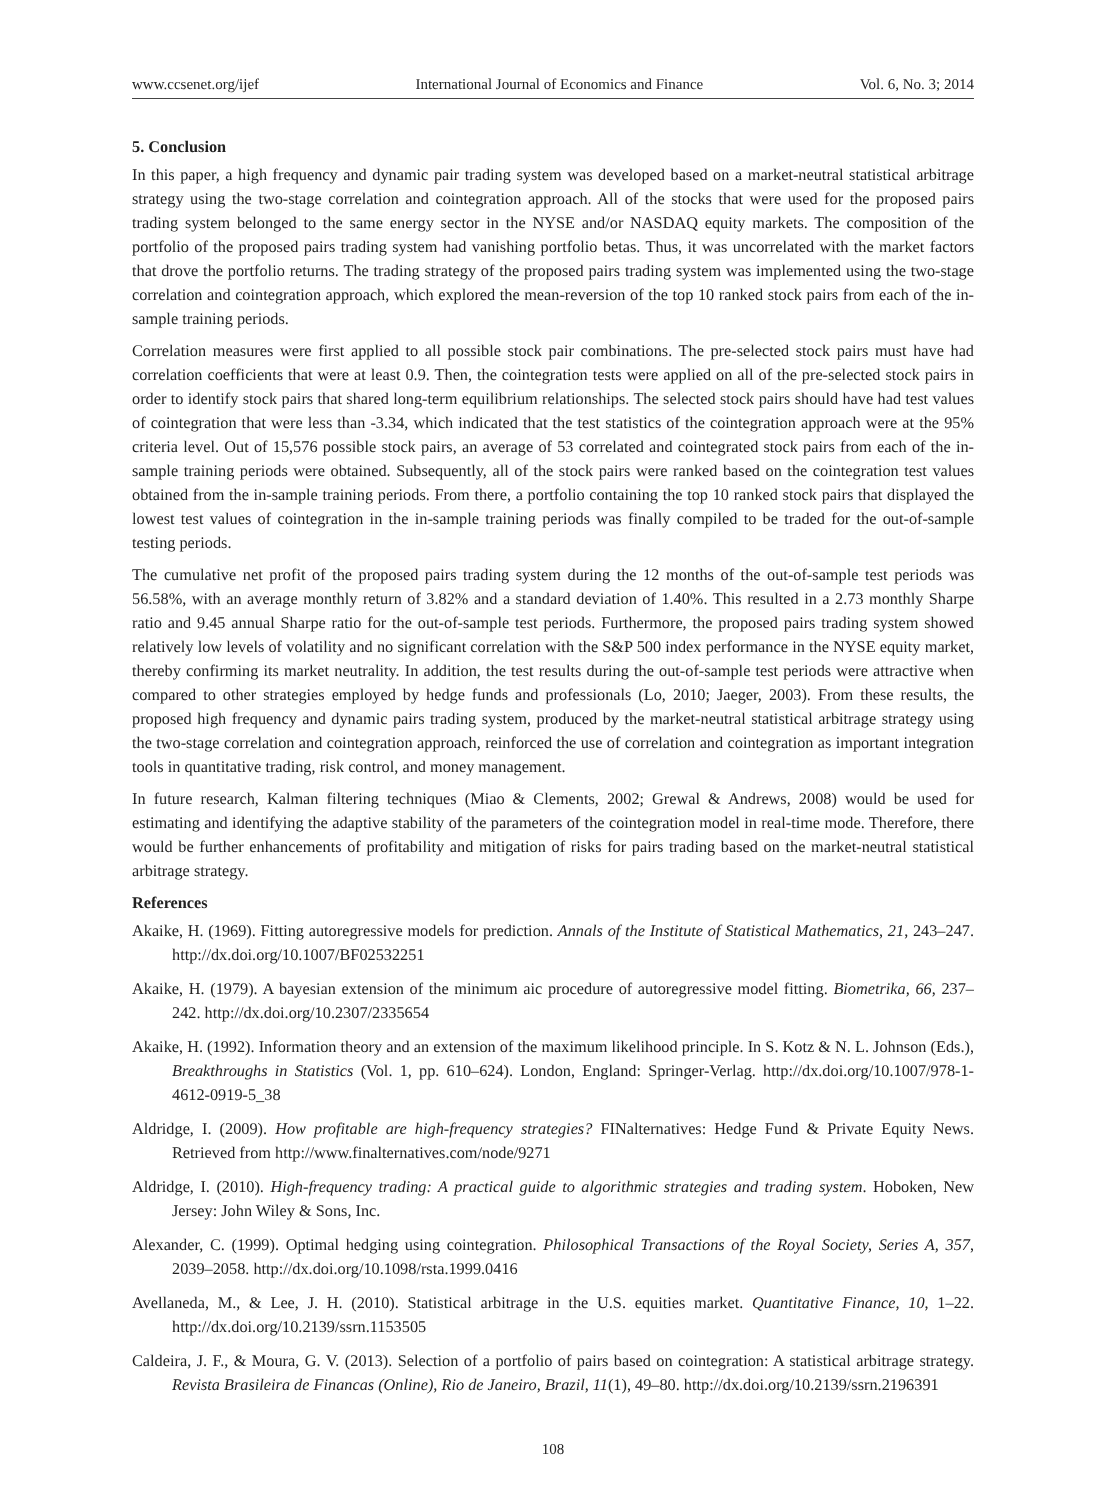www.ccsenet.org/ijef International Journal of Economics and Finance Vol. 6, No. 3; 2014
5. Conclusion
In this paper, a high frequency and dynamic pair trading system was developed based on a market-neutral statistical arbitrage strategy using the two-stage correlation and cointegration approach. All of the stocks that were used for the proposed pairs trading system belonged to the same energy sector in the NYSE and/or NASDAQ equity markets. The composition of the portfolio of the proposed pairs trading system had vanishing portfolio betas. Thus, it was uncorrelated with the market factors that drove the portfolio returns. The trading strategy of the proposed pairs trading system was implemented using the two-stage correlation and cointegration approach, which explored the mean-reversion of the top 10 ranked stock pairs from each of the in-sample training periods.
Correlation measures were first applied to all possible stock pair combinations. The pre-selected stock pairs must have had correlation coefficients that were at least 0.9. Then, the cointegration tests were applied on all of the pre-selected stock pairs in order to identify stock pairs that shared long-term equilibrium relationships. The selected stock pairs should have had test values of cointegration that were less than -3.34, which indicated that the test statistics of the cointegration approach were at the 95% criteria level. Out of 15,576 possible stock pairs, an average of 53 correlated and cointegrated stock pairs from each of the in-sample training periods were obtained. Subsequently, all of the stock pairs were ranked based on the cointegration test values obtained from the in-sample training periods. From there, a portfolio containing the top 10 ranked stock pairs that displayed the lowest test values of cointegration in the in-sample training periods was finally compiled to be traded for the out-of-sample testing periods.
The cumulative net profit of the proposed pairs trading system during the 12 months of the out-of-sample test periods was 56.58%, with an average monthly return of 3.82% and a standard deviation of 1.40%. This resulted in a 2.73 monthly Sharpe ratio and 9.45 annual Sharpe ratio for the out-of-sample test periods. Furthermore, the proposed pairs trading system showed relatively low levels of volatility and no significant correlation with the S&P 500 index performance in the NYSE equity market, thereby confirming its market neutrality. In addition, the test results during the out-of-sample test periods were attractive when compared to other strategies employed by hedge funds and professionals (Lo, 2010; Jaeger, 2003). From these results, the proposed high frequency and dynamic pairs trading system, produced by the market-neutral statistical arbitrage strategy using the two-stage correlation and cointegration approach, reinforced the use of correlation and cointegration as important integration tools in quantitative trading, risk control, and money management.
In future research, Kalman filtering techniques (Miao & Clements, 2002; Grewal & Andrews, 2008) would be used for estimating and identifying the adaptive stability of the parameters of the cointegration model in real-time mode. Therefore, there would be further enhancements of profitability and mitigation of risks for pairs trading based on the market-neutral statistical arbitrage strategy.
References
Akaike, H. (1969). Fitting autoregressive models for prediction. Annals of the Institute of Statistical Mathematics, 21, 243–247. http://dx.doi.org/10.1007/BF02532251
Akaike, H. (1979). A bayesian extension of the minimum aic procedure of autoregressive model fitting. Biometrika, 66, 237–242. http://dx.doi.org/10.2307/2335654
Akaike, H. (1992). Information theory and an extension of the maximum likelihood principle. In S. Kotz & N. L. Johnson (Eds.), Breakthroughs in Statistics (Vol. 1, pp. 610–624). London, England: Springer-Verlag. http://dx.doi.org/10.1007/978-1-4612-0919-5_38
Aldridge, I. (2009). How profitable are high-frequency strategies? FINalternatives: Hedge Fund & Private Equity News. Retrieved from http://www.finalternatives.com/node/9271
Aldridge, I. (2010). High-frequency trading: A practical guide to algorithmic strategies and trading system. Hoboken, New Jersey: John Wiley & Sons, Inc.
Alexander, C. (1999). Optimal hedging using cointegration. Philosophical Transactions of the Royal Society, Series A, 357, 2039–2058. http://dx.doi.org/10.1098/rsta.1999.0416
Avellaneda, M., & Lee, J. H. (2010). Statistical arbitrage in the U.S. equities market. Quantitative Finance, 10, 1–22. http://dx.doi.org/10.2139/ssrn.1153505
Caldeira, J. F., & Moura, G. V. (2013). Selection of a portfolio of pairs based on cointegration: A statistical arbitrage strategy. Revista Brasileira de Financas (Online), Rio de Janeiro, Brazil, 11(1), 49–80. http://dx.doi.org/10.2139/ssrn.2196391
108